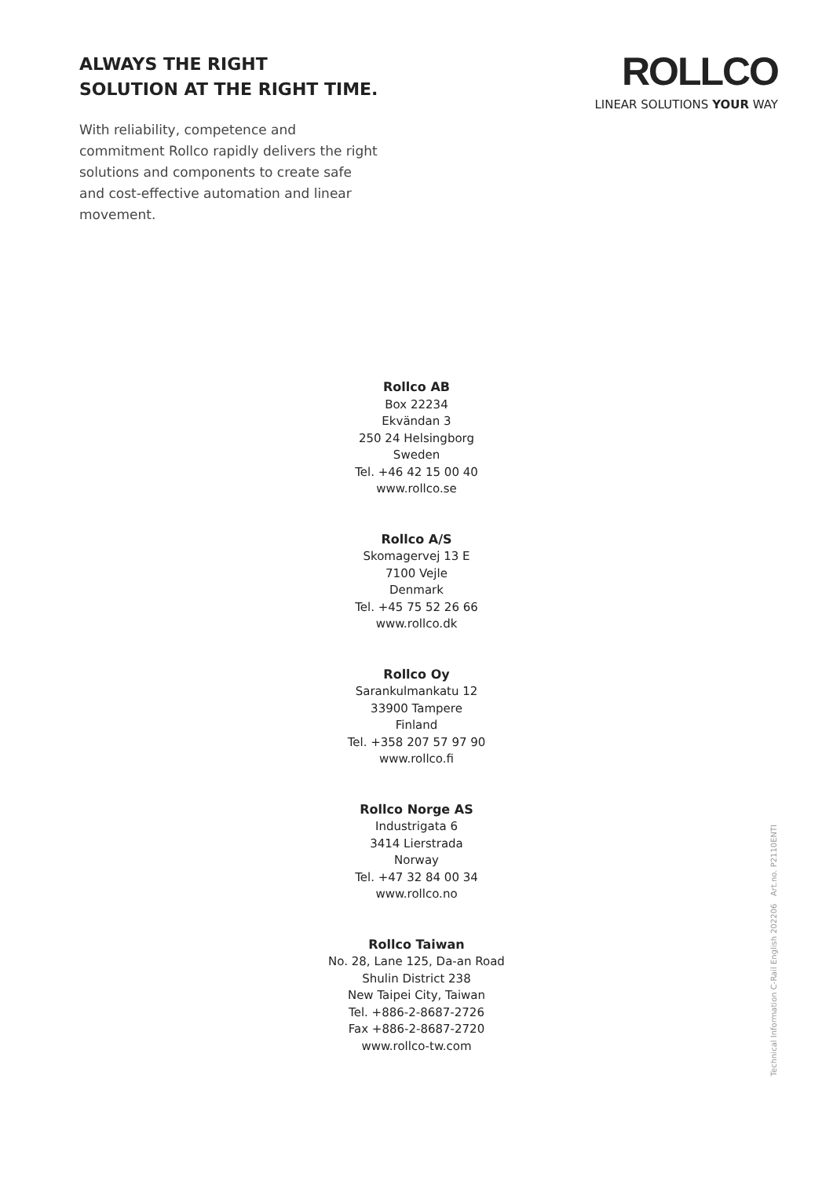ALWAYS THE RIGHT
SOLUTION AT THE RIGHT TIME.
With reliability, competence and commitment Rollco rapidly delivers the right solutions and components to create safe and cost-effective automation and linear movement.
ROLLCO
LINEAR SOLUTIONS YOUR WAY
Rollco AB
Box 22234
Ekvändan 3
250 24 Helsingborg
Sweden
Tel. +46 42 15 00 40
www.rollco.se
Rollco A/S
Skomagervej 13 E
7100 Vejle
Denmark
Tel. +45 75 52 26 66
www.rollco.dk
Rollco Oy
Sarankulmankatu 12
33900 Tampere
Finland
Tel. +358 207 57 97 90
www.rollco.fi
Rollco Norge AS
Industrigata 6
3414 Lierstrada
Norway
Tel. +47 32 84 00 34
www.rollco.no
Rollco Taiwan
No. 28, Lane 125, Da-an Road
Shulin District 238
New Taipei City, Taiwan
Tel. +886-2-8687-2726
Fax +886-2-8687-2720
www.rollco-tw.com
Technical Information C-Rail English 202206 Art.no. P2110ENTI